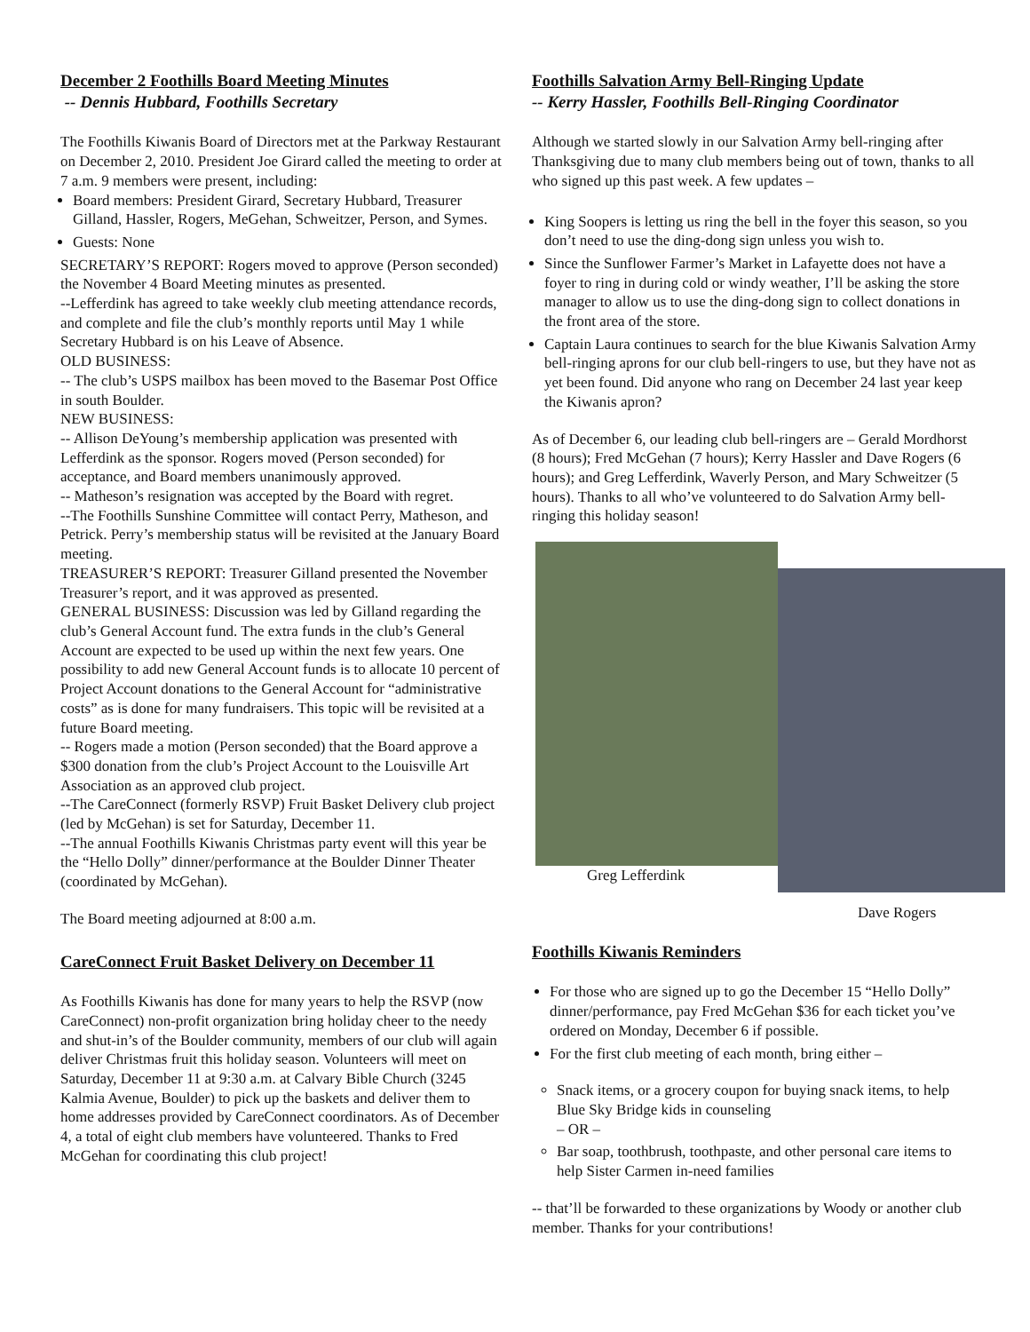December 2 Foothills Board Meeting Minutes
-- Dennis Hubbard, Foothills Secretary
The Foothills Kiwanis Board of Directors met at the Parkway Restaurant on December 2, 2010. President Joe Girard called the meeting to order at 7 a.m. 9 members were present, including:
Board members: President Girard, Secretary Hubbard, Treasurer Gilland, Hassler, Rogers, MeGehan, Schweitzer, Person, and Symes.
Guests: None
SECRETARY’S REPORT: Rogers moved to approve (Person seconded) the November 4 Board Meeting minutes as presented.
--Lefferdink has agreed to take weekly club meeting attendance records, and complete and file the club’s monthly reports until May 1 while Secretary Hubbard is on his Leave of Absence.
OLD BUSINESS:
-- The club’s USPS mailbox has been moved to the Basemar Post Office in south Boulder.
NEW BUSINESS:
-- Allison DeYoung’s membership application was presented with Lefferdink as the sponsor. Rogers moved (Person seconded) for acceptance, and Board members unanimously approved.
-- Matheson’s resignation was accepted by the Board with regret.
--The Foothills Sunshine Committee will contact Perry, Matheson, and Petrick. Perry’s membership status will be revisited at the January Board meeting.
TREASURER’S REPORT: Treasurer Gilland presented the November Treasurer’s report, and it was approved as presented.
GENERAL BUSINESS: Discussion was led by Gilland regarding the club’s General Account fund. The extra funds in the club’s General Account are expected to be used up within the next few years. One possibility to add new General Account funds is to allocate 10 percent of Project Account donations to the General Account for “administrative costs” as is done for many fundraisers. This topic will be revisited at a future Board meeting.
-- Rogers made a motion (Person seconded) that the Board approve a $300 donation from the club’s Project Account to the Louisville Art Association as an approved club project.
--The CareConnect (formerly RSVP) Fruit Basket Delivery club project (led by McGehan) is set for Saturday, December 11.
--The annual Foothills Kiwanis Christmas party event will this year be the “Hello Dolly” dinner/performance at the Boulder Dinner Theater (coordinated by McGehan).
The Board meeting adjourned at 8:00 a.m.
CareConnect Fruit Basket Delivery on December 11
As Foothills Kiwanis has done for many years to help the RSVP (now CareConnect) non-profit organization bring holiday cheer to the needy and shut-in’s of the Boulder community, members of our club will again deliver Christmas fruit this holiday season. Volunteers will meet on Saturday, December 11 at 9:30 a.m. at Calvary Bible Church (3245 Kalmia Avenue, Boulder) to pick up the baskets and deliver them to home addresses provided by CareConnect coordinators. As of December 4, a total of eight club members have volunteered. Thanks to Fred McGehan for coordinating this club project!
Foothills Salvation Army Bell-Ringing Update
-- Kerry Hassler, Foothills Bell-Ringing Coordinator
Although we started slowly in our Salvation Army bell-ringing after Thanksgiving due to many club members being out of town, thanks to all who signed up this past week. A few updates –
King Soopers is letting us ring the bell in the foyer this season, so you don’t need to use the ding-dong sign unless you wish to.
Since the Sunflower Farmer’s Market in Lafayette does not have a foyer to ring in during cold or windy weather, I’ll be asking the store manager to allow us to use the ding-dong sign to collect donations in the front area of the store.
Captain Laura continues to search for the blue Kiwanis Salvation Army bell-ringing aprons for our club bell-ringers to use, but they have not as yet been found. Did anyone who rang on December 24 last year keep the Kiwanis apron?
As of December 6, our leading club bell-ringers are – Gerald Mordhorst (8 hours); Fred McGehan (7 hours); Kerry Hassler and Dave Rogers (6 hours); and Greg Lefferdink, Waverly Person, and Mary Schweitzer (5 hours). Thanks to all who’ve volunteered to do Salvation Army bell-ringing this holiday season!
Greg Lefferdink
Dave Rogers
Foothills Kiwanis Reminders
For those who are signed up to go the December 15 “Hello Dolly” dinner/performance, pay Fred McGehan $36 for each ticket you’ve ordered on Monday, December 6 if possible.
For the first club meeting of each month, bring either –
Snack items, or a grocery coupon for buying snack items, to help Blue Sky Bridge kids in counseling
– OR –
Bar soap, toothbrush, toothpaste, and other personal care items to help Sister Carmen in-need families
-- that’ll be forwarded to these organizations by Woody or another club member. Thanks for your contributions!